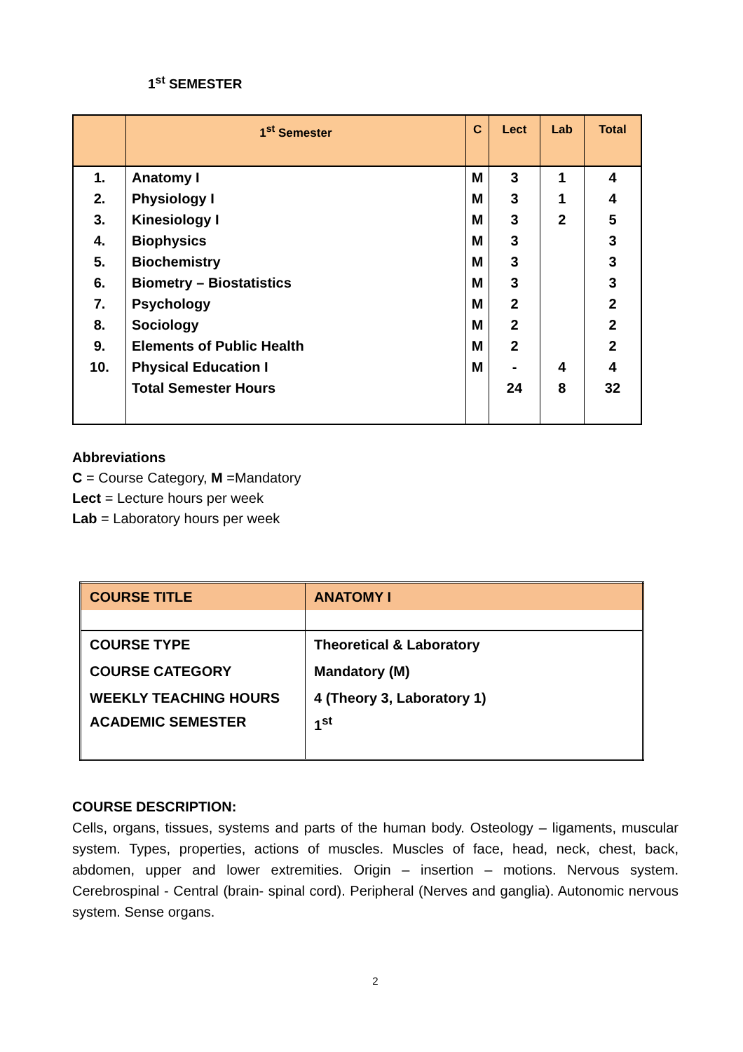1<sup>st</sup> SEMESTER
| | 1<sup>st</sup> Semester | C | Lect | Lab | Total |
| --- | --- | --- | --- | --- | --- |
| 1. | Anatomy I | M | 3 | 1 | 4 |
| 2. | Physiology I | M | 3 | 1 | 4 |
| 3. | Kinesiology I | M | 3 | 2 | 5 |
| 4. | Biophysics | M | 3 | | 3 |
| 5. | Biochemistry | M | 3 | | 3 |
| 6. | Biometry – Biostatistics | M | 3 | | 3 |
| 7. | Psychology | M | 2 | | 2 |
| 8. | Sociology | M | 2 | | 2 |
| 9. | Elements of Public Health | M | 2 | | 2 |
| 10. | Physical Education I | M | - | 4 | 4 |
| | Total Semester Hours | | 24 | 8 | 32 |
Abbreviations
C = Course Category, M =Mandatory
Lect = Lecture hours per week
Lab = Laboratory hours per week
| COURSE TITLE | ANATOMY I |
| COURSE TYPE | Theoretical & Laboratory |
| COURSE CATEGORY | Mandatory (M) |
| WEEKLY TEACHING HOURS | 4 (Theory 3, Laboratory 1) |
| ACADEMIC SEMESTER | 1<sup>st</sup> |
COURSE DESCRIPTION:
Cells, organs, tissues, systems and parts of the human body. Osteology – ligaments, muscular system. Types, properties, actions of muscles. Muscles of face, head, neck, chest, back, abdomen, upper and lower extremities. Origin – insertion – motions. Nervous system. Cerebrospinal - Central (brain- spinal cord). Peripheral (Nerves and ganglia). Autonomic nervous system. Sense organs.
2